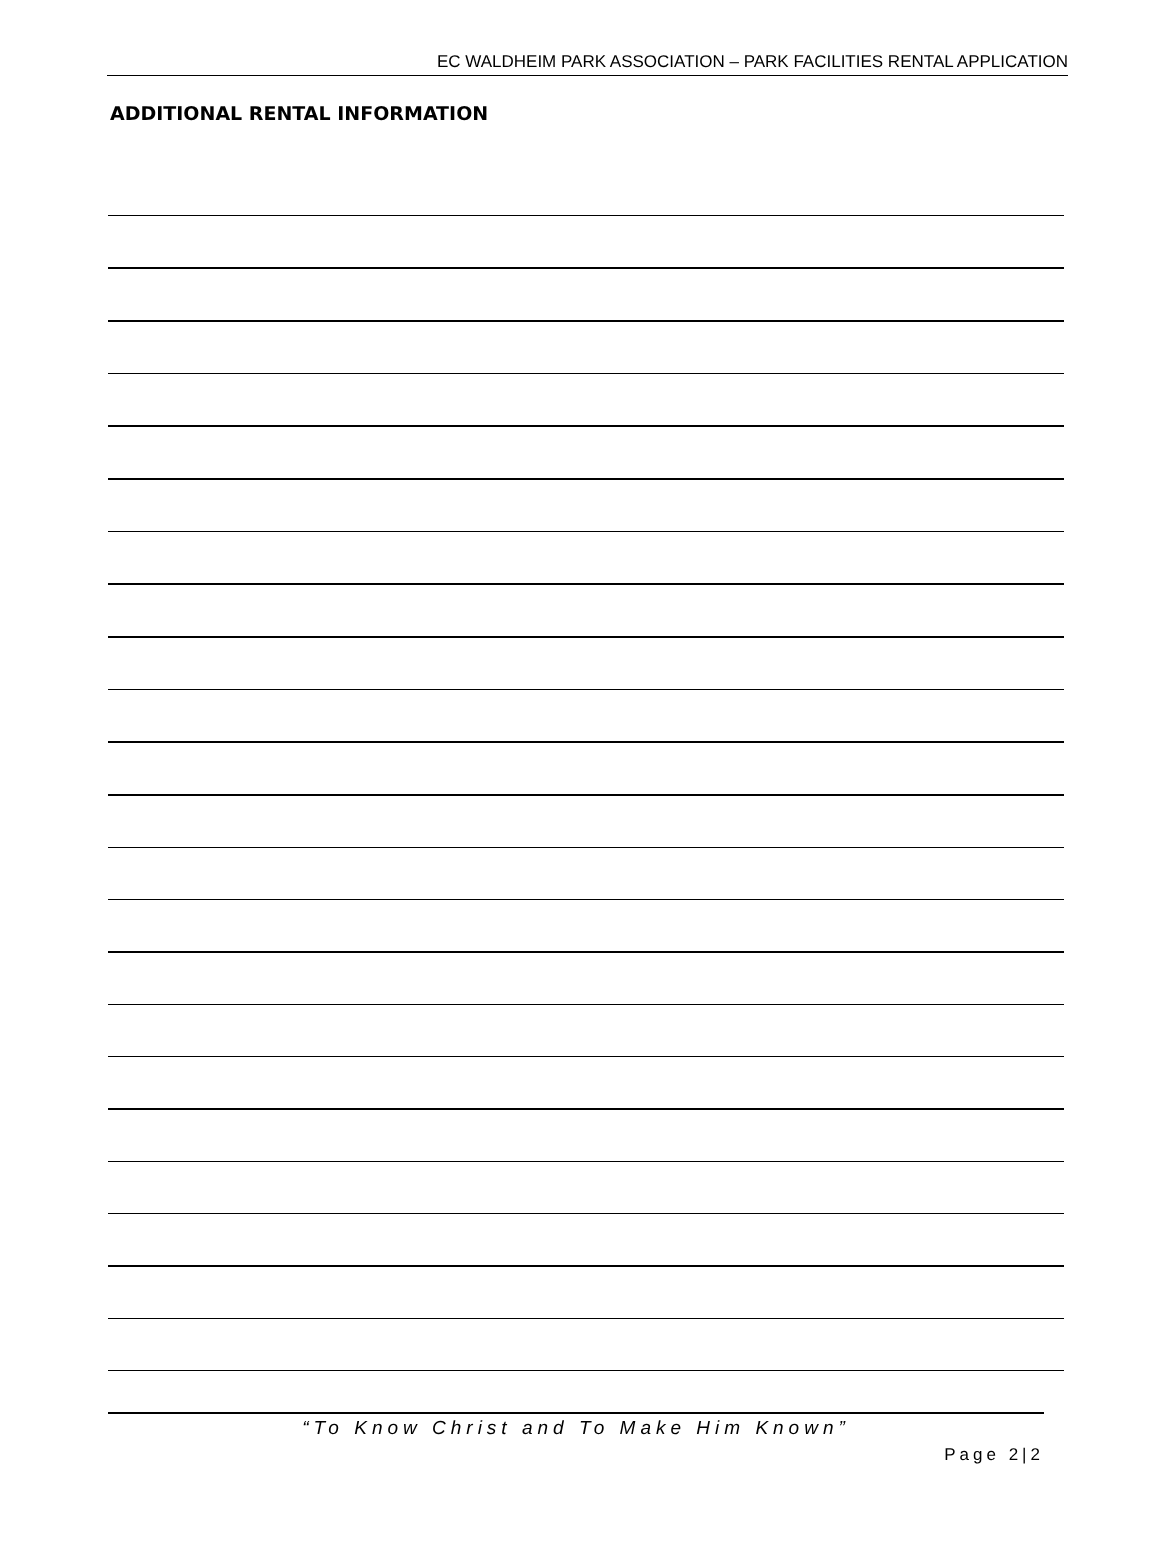EC WALDHEIM PARK ASSOCIATION – PARK FACILITIES RENTAL APPLICATION
ADDITIONAL RENTAL INFORMATION
“To Know Christ and To Make Him Known”
Page 2|2